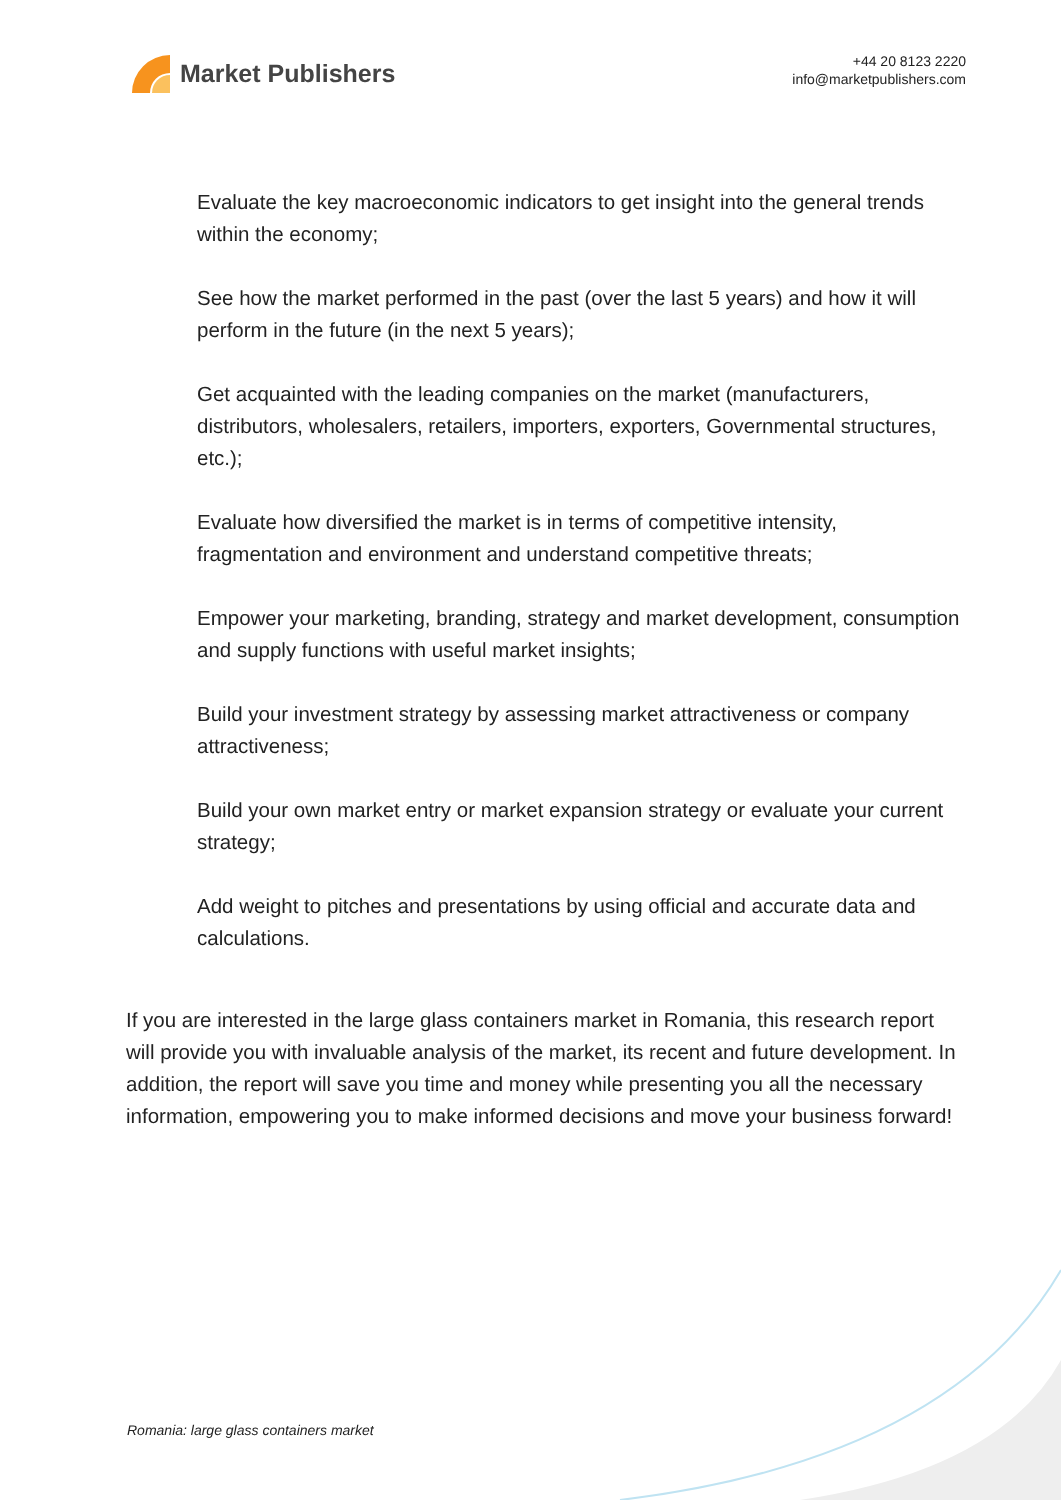Market Publishers
+44 20 8123 2220
info@marketpublishers.com
Evaluate the key macroeconomic indicators to get insight into the general trends within the economy;
See how the market performed in the past (over the last 5 years) and how it will perform in the future (in the next 5 years);
Get acquainted with the leading companies on the market (manufacturers, distributors, wholesalers, retailers, importers, exporters, Governmental structures, etc.);
Evaluate how diversified the market is in terms of competitive intensity, fragmentation and environment and understand competitive threats;
Empower your marketing, branding, strategy and market development, consumption and supply functions with useful market insights;
Build your investment strategy by assessing market attractiveness or company attractiveness;
Build your own market entry or market expansion strategy or evaluate your current strategy;
Add weight to pitches and presentations by using official and accurate data and calculations.
If you are interested in the large glass containers market in Romania, this research report will provide you with invaluable analysis of the market, its recent and future development. In addition, the report will save you time and money while presenting you all the necessary information, empowering you to make informed decisions and move your business forward!
Romania: large glass containers market